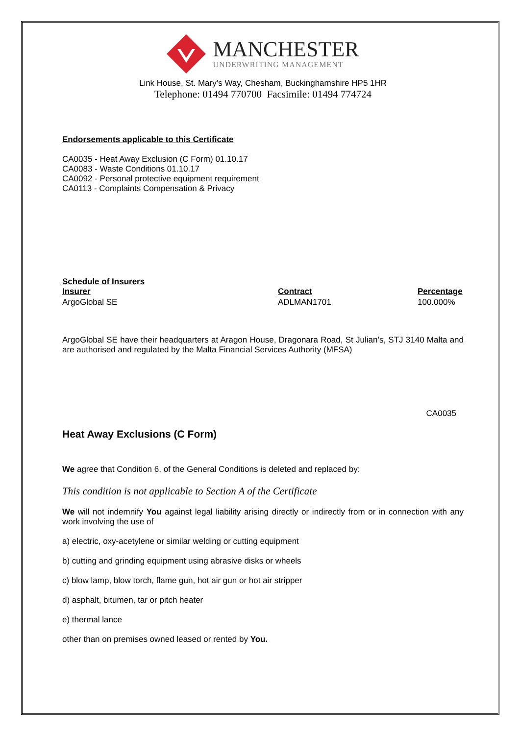MANCHESTER
UNDERWRITING MANAGEMENT
Link House, St. Mary’s Way, Chesham, Buckinghamshire HP5 1HR
Telephone: 01494 770700 Facsimile: 01494 774724
Endorsements applicable to this Certificate
CA0035 - Heat Away Exclusion (C Form) 01.10.17
CA0083 - Waste Conditions 01.10.17
CA0092 - Personal protective equipment requirement
CA0113 - Complaints Compensation & Privacy
Schedule of Insurers
| Insurer | Contract | Percentage |
| --- | --- | --- |
| ArgoGlobal SE | ADLMAN1701 | 100.000% |
ArgoGlobal SE have their headquarters at Aragon House, Dragonara Road, St Julian’s, STJ 3140 Malta and are authorised and regulated by the Malta Financial Services Authority (MFSA)
CA0035
Heat Away Exclusions (C Form)
We agree that Condition 6. of the General Conditions is deleted and replaced by:
This condition is not applicable to Section A of the Certificate
We will not indemnify You against legal liability arising directly or indirectly from or in connection with any work involving the use of
a) electric, oxy-acetylene or similar welding or cutting equipment
b) cutting and grinding equipment using abrasive disks or wheels
c) blow lamp, blow torch, flame gun, hot air gun or hot air stripper
d) asphalt, bitumen, tar or pitch heater
e) thermal lance
other than on premises owned leased or rented by You.